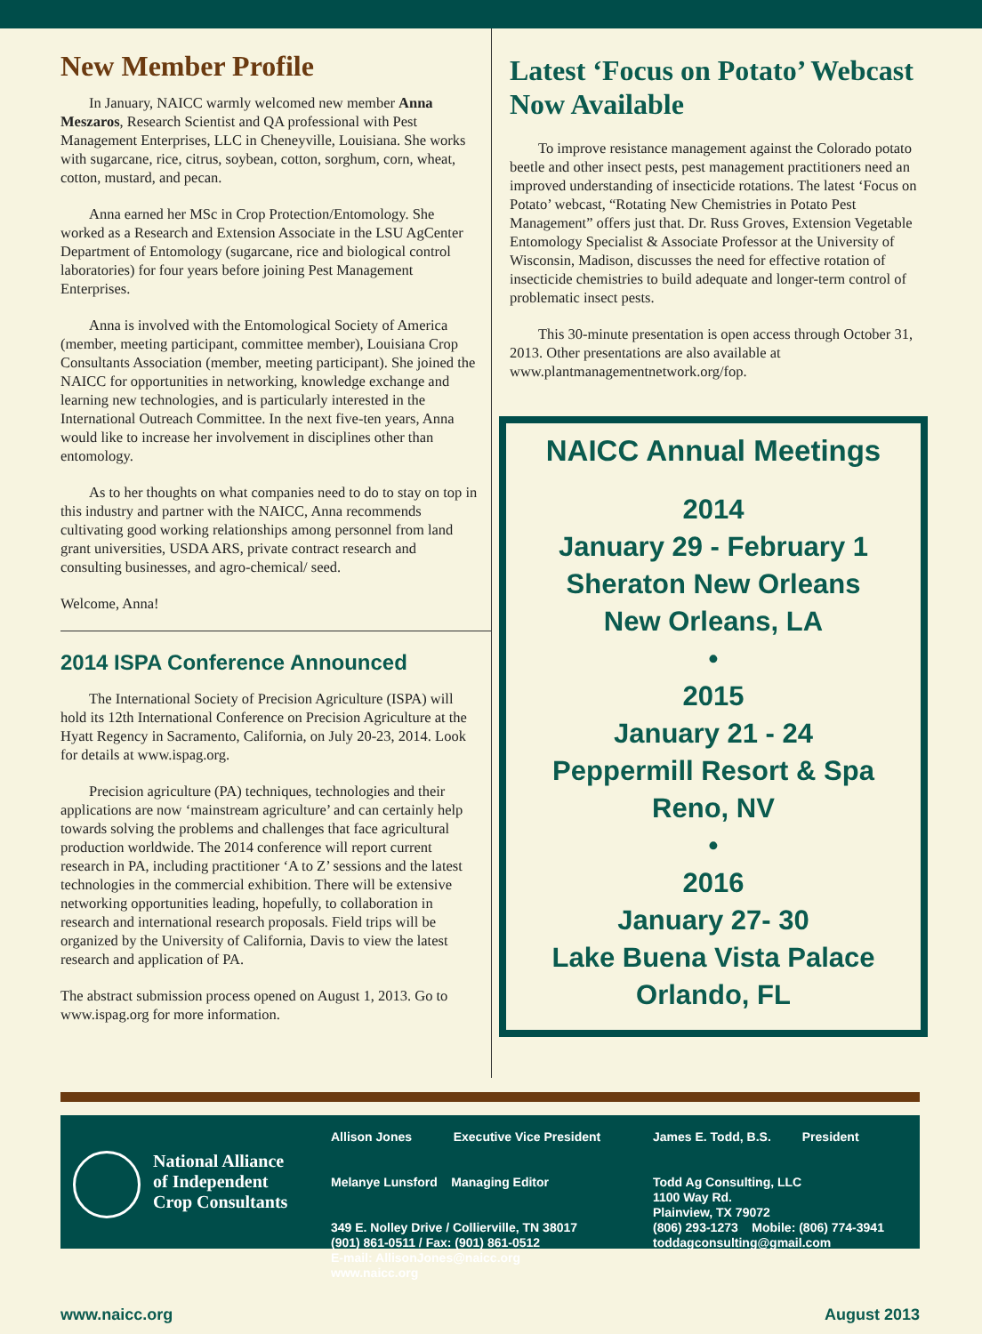New Member Profile
In January, NAICC warmly welcomed new member Anna Meszaros, Research Scientist and QA professional with Pest Management Enterprises, LLC in Cheneyville, Louisiana. She works with sugarcane, rice, citrus, soybean, cotton, sorghum, corn, wheat, cotton, mustard, and pecan.
Anna earned her MSc in Crop Protection/Entomology. She worked as a Research and Extension Associate in the LSU AgCenter Department of Entomology (sugarcane, rice and biological control laboratories) for four years before joining Pest Management Enterprises.
Anna is involved with the Entomological Society of America (member, meeting participant, committee member), Louisiana Crop Consultants Association (member, meeting participant). She joined the NAICC for opportunities in networking, knowledge exchange and learning new technologies, and is particularly interested in the International Outreach Committee. In the next five-ten years, Anna would like to increase her involvement in disciplines other than entomology.
As to her thoughts on what companies need to do to stay on top in this industry and partner with the NAICC, Anna recommends cultivating good working relationships among personnel from land grant universities, USDA ARS, private contract research and consulting businesses, and agro-chemical/ seed.
Welcome, Anna!
2014 ISPA Conference Announced
The International Society of Precision Agriculture (ISPA) will hold its 12th International Conference on Precision Agriculture at the Hyatt Regency in Sacramento, California, on July 20-23, 2014. Look for details at www.ispag.org.
Precision agriculture (PA) techniques, technologies and their applications are now ‘mainstream agriculture’ and can certainly help towards solving the problems and challenges that face agricultural production worldwide. The 2014 conference will report current research in PA, including practitioner ‘A to Z’ sessions and the latest technologies in the commercial exhibition. There will be extensive networking opportunities leading, hopefully, to collaboration in research and international research proposals. Field trips will be organized by the University of California, Davis to view the latest research and application of PA.
The abstract submission process opened on August 1, 2013. Go to www.ispag.org for more information.
Latest ‘Focus on Potato’ Webcast Now Available
To improve resistance management against the Colorado potato beetle and other insect pests, pest management practitioners need an improved understanding of insecticide rotations. The latest ‘Focus on Potato’ webcast, “Rotating New Chemistries in Potato Pest Management” offers just that. Dr. Russ Groves, Extension Vegetable Entomology Specialist & Associate Professor at the University of Wisconsin, Madison, discusses the need for effective rotation of insecticide chemistries to build adequate and longer-term control of problematic insect pests.
This 30-minute presentation is open access through October 31, 2013. Other presentations are also available at www.plantmanagementnetwork.org/fop.
NAICC Annual Meetings
2014
January 29 - February 1
Sheraton New Orleans
New Orleans, LA
•
2015
January 21 - 24
Peppermill Resort & Spa
Reno, NV
•
2016
January 27- 30
Lake Buena Vista Palace
Orlando, FL
National Alliance
of Independent
Crop Consultants
Allison Jones Executive Vice President
Melanye Lunsford Managing Editor
349 E. Nolley Drive / Collierville, TN 38017
(901) 861-0511 / Fax: (901) 861-0512
E-mail: AllisonJones@naicc.org
www.naicc.org
James E. Todd, B.S. President
Todd Ag Consulting, LLC
1100 Way Rd.
Plainview, TX 79072
(806) 293-1273 Mobile: (806) 774-3941
toddagconsulting@gmail.com
www.naicc.org August 2013